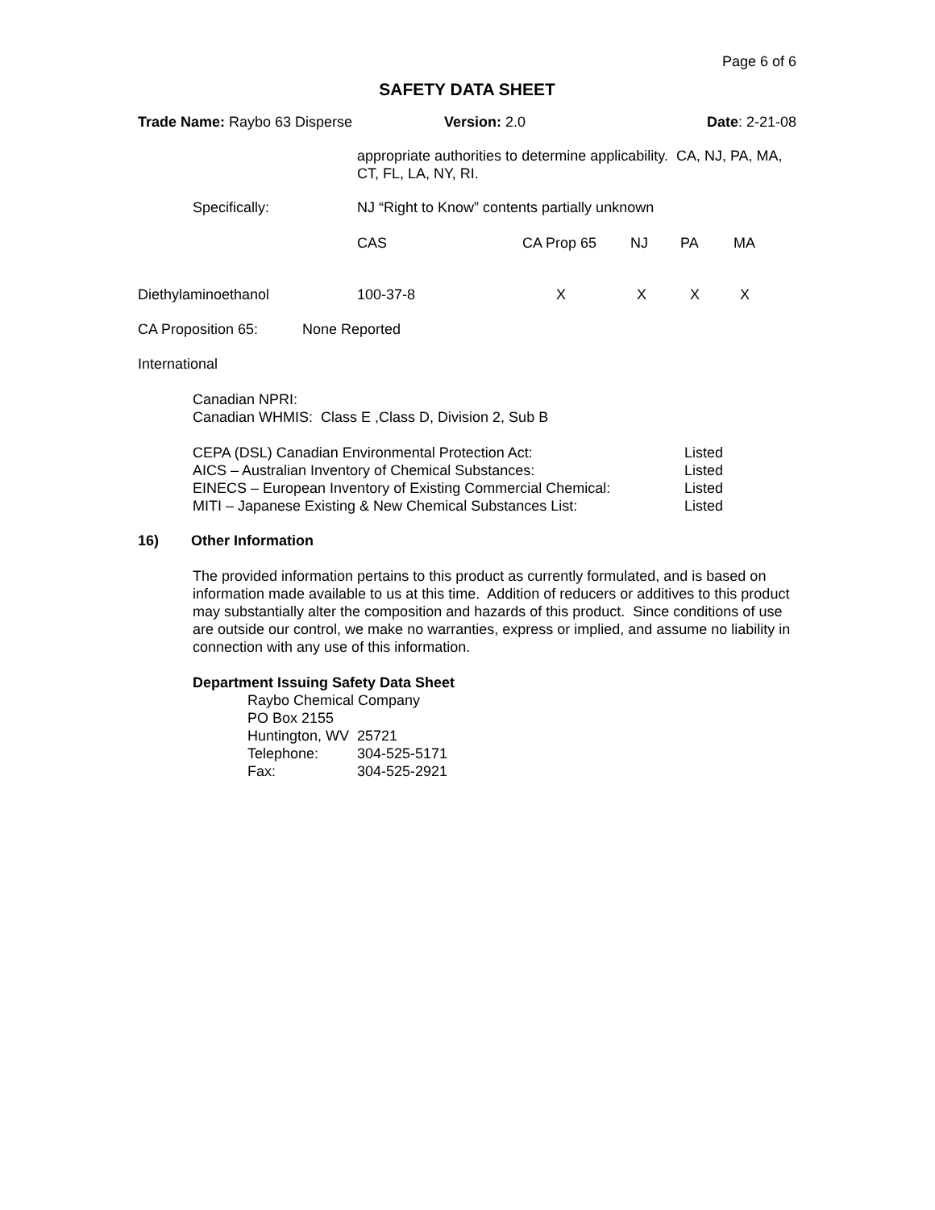Page 6 of 6
SAFETY DATA SHEET
| Trade Name: Raybo 63 Disperse | Version: 2.0 | Date : 2-21-08 |
appropriate authorities to determine applicability. CA, NJ, PA, MA, CT, FL, LA, NY, RI.
| | Specifically: | NJ “Right to Know” contents partially unknown | | | | |
| | | CAS | CA Prop 65 | NJ | PA | MA |
| Diethylaminoethanol | | 100-37-8 | X | X | X | X |
CA Proposition 65: None Reported
International
Canadian NPRI:
Canadian WHMIS: Class E ,Class D, Division 2, Sub B
| CEPA (DSL) Canadian Environmental Protection Act: | Listed |
| AICS – Australian Inventory of Chemical Substances: | Listed |
| EINECS – European Inventory of Existing Commercial Chemical: | Listed |
| MITI – Japanese Existing & New Chemical Substances List: | Listed |
16) Other Information
The provided information pertains to this product as currently formulated, and is based on information made available to us at this time. Addition of reducers or additives to this product may substantially alter the composition and hazards of this product. Since conditions of use are outside our control, we make no warranties, express or implied, and assume no liability in connection with any use of this information.
Department Issuing Safety Data Sheet
Raybo Chemical Company
PO Box 2155
Huntington, WV 25721
| Telephone: | 304-525-5171 |
| Fax: | 304-525-2921 |